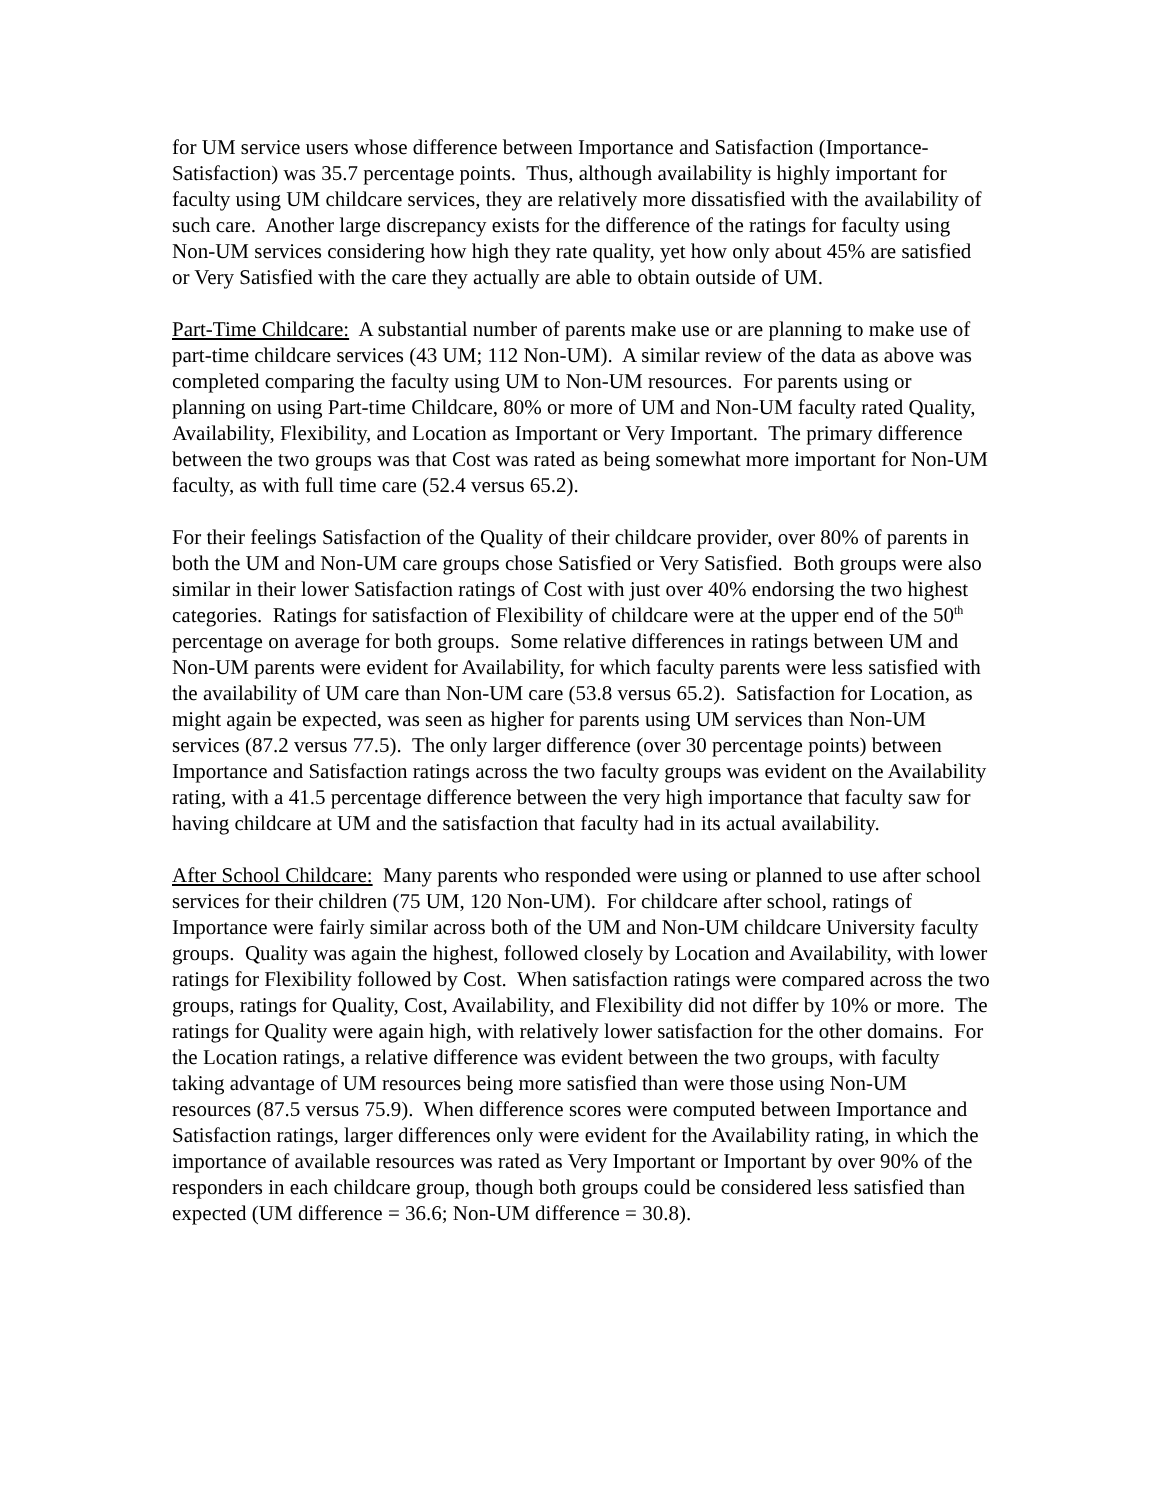for UM service users whose difference between Importance and Satisfaction (Importance-Satisfaction) was 35.7 percentage points. Thus, although availability is highly important for faculty using UM childcare services, they are relatively more dissatisfied with the availability of such care. Another large discrepancy exists for the difference of the ratings for faculty using Non-UM services considering how high they rate quality, yet how only about 45% are satisfied or Very Satisfied with the care they actually are able to obtain outside of UM.
Part-Time Childcare: A substantial number of parents make use or are planning to make use of part-time childcare services (43 UM; 112 Non-UM). A similar review of the data as above was completed comparing the faculty using UM to Non-UM resources. For parents using or planning on using Part-time Childcare, 80% or more of UM and Non-UM faculty rated Quality, Availability, Flexibility, and Location as Important or Very Important. The primary difference between the two groups was that Cost was rated as being somewhat more important for Non-UM faculty, as with full time care (52.4 versus 65.2).
For their feelings Satisfaction of the Quality of their childcare provider, over 80% of parents in both the UM and Non-UM care groups chose Satisfied or Very Satisfied. Both groups were also similar in their lower Satisfaction ratings of Cost with just over 40% endorsing the two highest categories. Ratings for satisfaction of Flexibility of childcare were at the upper end of the 50<sup>th</sup> percentage on average for both groups. Some relative differences in ratings between UM and Non-UM parents were evident for Availability, for which faculty parents were less satisfied with the availability of UM care than Non-UM care (53.8 versus 65.2). Satisfaction for Location, as might again be expected, was seen as higher for parents using UM services than Non-UM services (87.2 versus 77.5). The only larger difference (over 30 percentage points) between Importance and Satisfaction ratings across the two faculty groups was evident on the Availability rating, with a 41.5 percentage difference between the very high importance that faculty saw for having childcare at UM and the satisfaction that faculty had in its actual availability.
After School Childcare: Many parents who responded were using or planned to use after school services for their children (75 UM, 120 Non-UM). For childcare after school, ratings of Importance were fairly similar across both of the UM and Non-UM childcare University faculty groups. Quality was again the highest, followed closely by Location and Availability, with lower ratings for Flexibility followed by Cost. When satisfaction ratings were compared across the two groups, ratings for Quality, Cost, Availability, and Flexibility did not differ by 10% or more. The ratings for Quality were again high, with relatively lower satisfaction for the other domains. For the Location ratings, a relative difference was evident between the two groups, with faculty taking advantage of UM resources being more satisfied than were those using Non-UM resources (87.5 versus 75.9). When difference scores were computed between Importance and Satisfaction ratings, larger differences only were evident for the Availability rating, in which the importance of available resources was rated as Very Important or Important by over 90% of the responders in each childcare group, though both groups could be considered less satisfied than expected (UM difference = 36.6; Non-UM difference = 30.8).